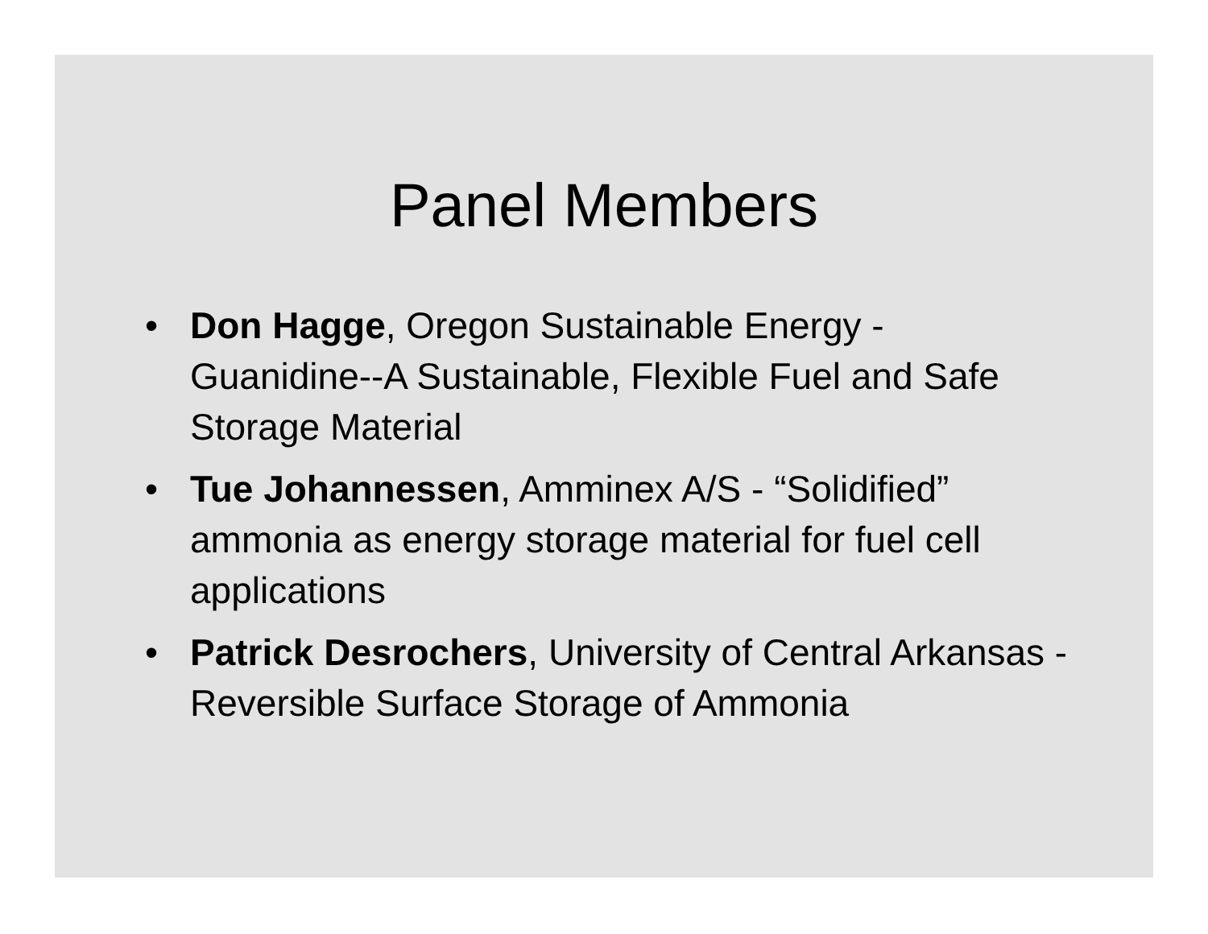Panel Members
• Don Hagge, Oregon Sustainable Energy - Guanidine--A Sustainable, Flexible Fuel and Safe Storage Material
• Tue Johannessen, Amminex A/S - “Solidified” ammonia as energy storage material for fuel cell applications
• Patrick Desrochers, University of Central Arkansas -Reversible Surface Storage of Ammonia